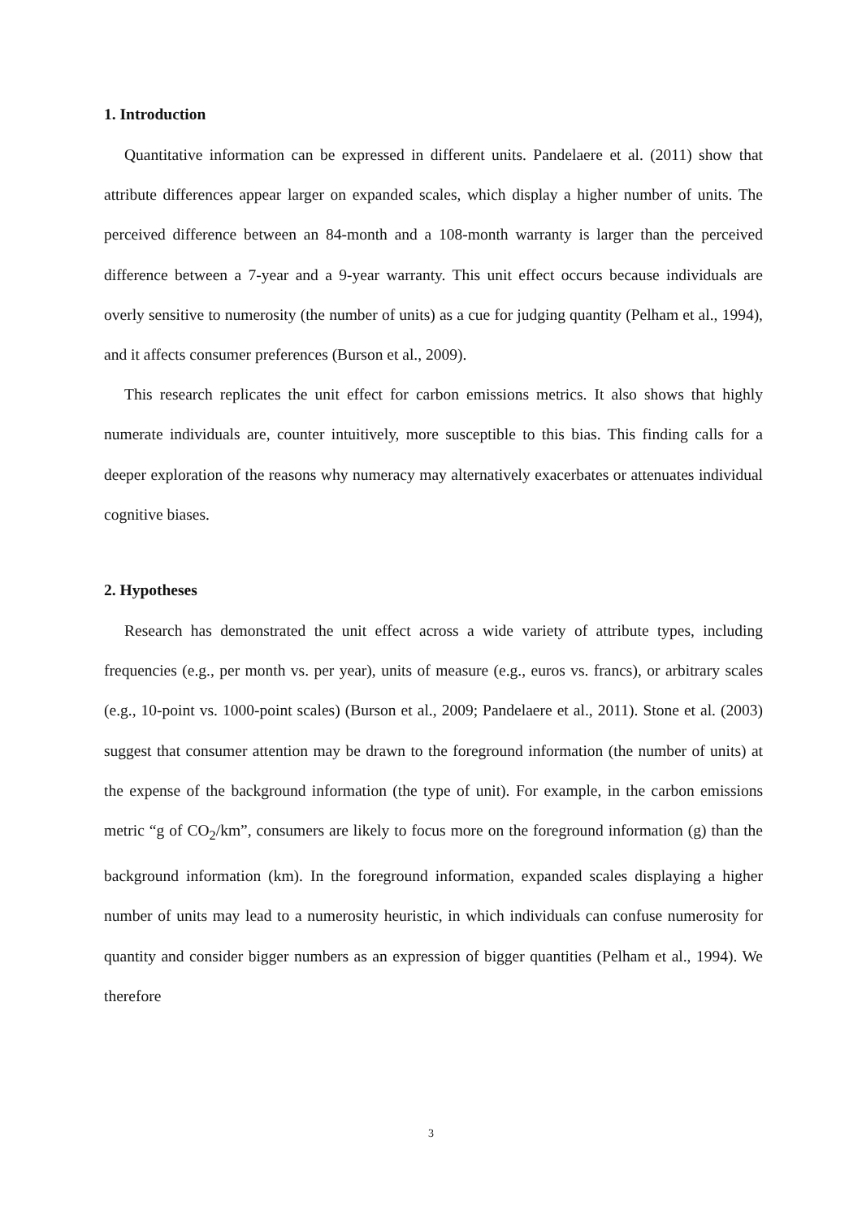1. Introduction
Quantitative information can be expressed in different units. Pandelaere et al. (2011) show that attribute differences appear larger on expanded scales, which display a higher number of units. The perceived difference between an 84-month and a 108-month warranty is larger than the perceived difference between a 7-year and a 9-year warranty. This unit effect occurs because individuals are overly sensitive to numerosity (the number of units) as a cue for judging quantity (Pelham et al., 1994), and it affects consumer preferences (Burson et al., 2009).
This research replicates the unit effect for carbon emissions metrics. It also shows that highly numerate individuals are, counter intuitively, more susceptible to this bias. This finding calls for a deeper exploration of the reasons why numeracy may alternatively exacerbates or attenuates individual cognitive biases.
2. Hypotheses
Research has demonstrated the unit effect across a wide variety of attribute types, including frequencies (e.g., per month vs. per year), units of measure (e.g., euros vs. francs), or arbitrary scales (e.g., 10-point vs. 1000-point scales) (Burson et al., 2009; Pandelaere et al., 2011). Stone et al. (2003) suggest that consumer attention may be drawn to the foreground information (the number of units) at the expense of the background information (the type of unit). For example, in the carbon emissions metric “g of CO<sub>2</sub>/km”, consumers are likely to focus more on the foreground information (g) than the background information (km). In the foreground information, expanded scales displaying a higher number of units may lead to a numerosity heuristic, in which individuals can confuse numerosity for quantity and consider bigger numbers as an expression of bigger quantities (Pelham et al., 1994). We therefore
3